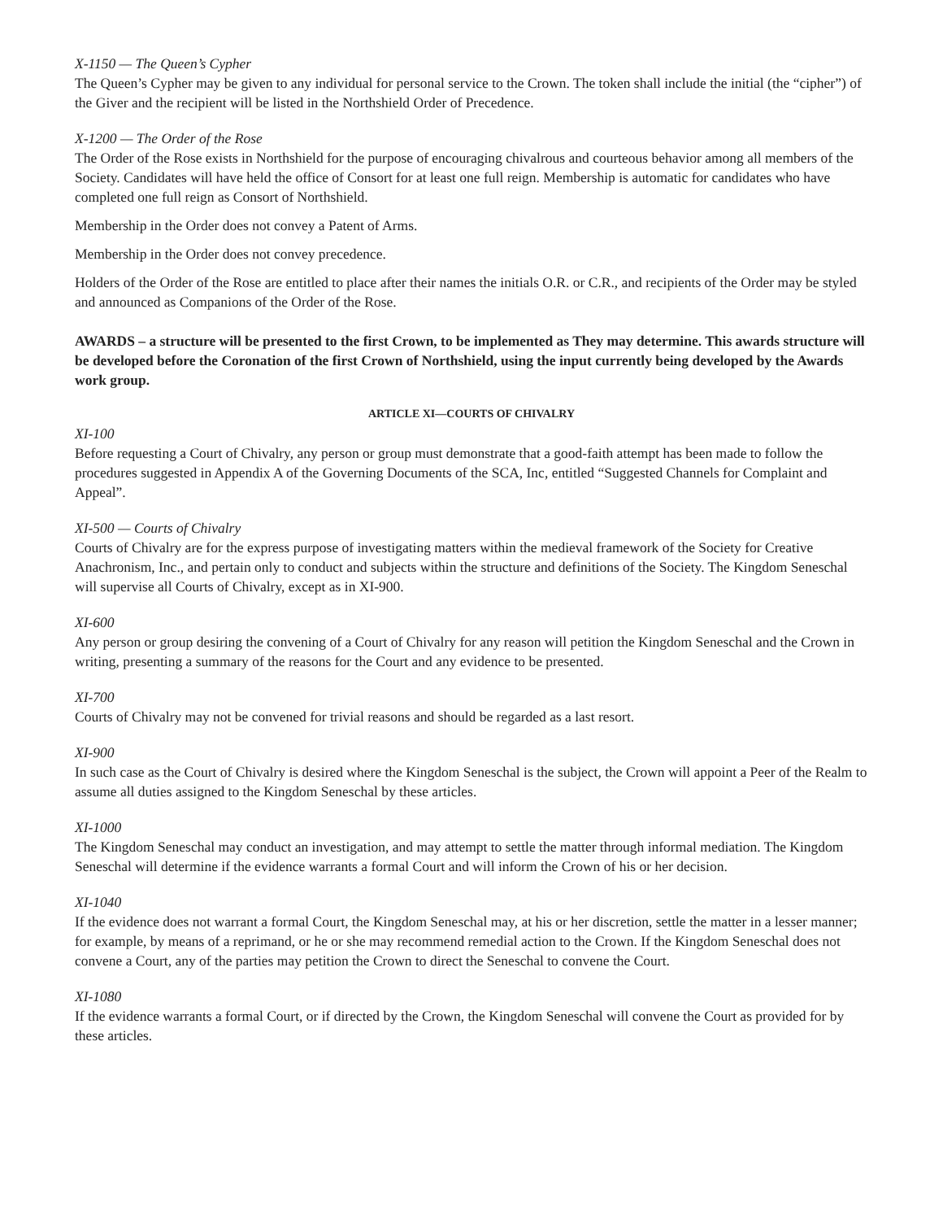X-1150 — The Queen’s Cypher
The Queen’s Cypher may be given to any individual for personal service to the Crown. The token shall include the initial (the “cipher”) of the Giver and the recipient will be listed in the Northshield Order of Precedence.
X-1200 — The Order of the Rose
The Order of the Rose exists in Northshield for the purpose of encouraging chivalrous and courteous behavior among all members of the Society. Candidates will have held the office of Consort for at least one full reign. Membership is automatic for candidates who have completed one full reign as Consort of Northshield.
Membership in the Order does not convey a Patent of Arms.
Membership in the Order does not convey precedence.
Holders of the Order of the Rose are entitled to place after their names the initials O.R. or C.R., and recipients of the Order may be styled and announced as Companions of the Order of the Rose.
AWARDS – a structure will be presented to the first Crown, to be implemented as They may determine. This awards structure will be developed before the Coronation of the first Crown of Northshield, using the input currently being developed by the Awards work group.
ARTICLE XI—COURTS OF CHIVALRY
XI-100
Before requesting a Court of Chivalry, any person or group must demonstrate that a good-faith attempt has been made to follow the procedures suggested in Appendix A of the Governing Documents of the SCA, Inc, entitled “Suggested Channels for Complaint and Appeal”.
XI-500 — Courts of Chivalry
Courts of Chivalry are for the express purpose of investigating matters within the medieval framework of the Society for Creative Anachronism, Inc., and pertain only to conduct and subjects within the structure and definitions of the Society. The Kingdom Seneschal will supervise all Courts of Chivalry, except as in XI-900.
XI-600
Any person or group desiring the convening of a Court of Chivalry for any reason will petition the Kingdom Seneschal and the Crown in writing, presenting a summary of the reasons for the Court and any evidence to be presented.
XI-700
Courts of Chivalry may not be convened for trivial reasons and should be regarded as a last resort.
XI-900
In such case as the Court of Chivalry is desired where the Kingdom Seneschal is the subject, the Crown will appoint a Peer of the Realm to assume all duties assigned to the Kingdom Seneschal by these articles.
XI-1000
The Kingdom Seneschal may conduct an investigation, and may attempt to settle the matter through informal mediation. The Kingdom Seneschal will determine if the evidence warrants a formal Court and will inform the Crown of his or her decision.
XI-1040
If the evidence does not warrant a formal Court, the Kingdom Seneschal may, at his or her discretion, settle the matter in a lesser manner; for example, by means of a reprimand, or he or she may recommend remedial action to the Crown. If the Kingdom Seneschal does not convene a Court, any of the parties may petition the Crown to direct the Seneschal to convene the Court.
XI-1080
If the evidence warrants a formal Court, or if directed by the Crown, the Kingdom Seneschal will convene the Court as provided for by these articles.